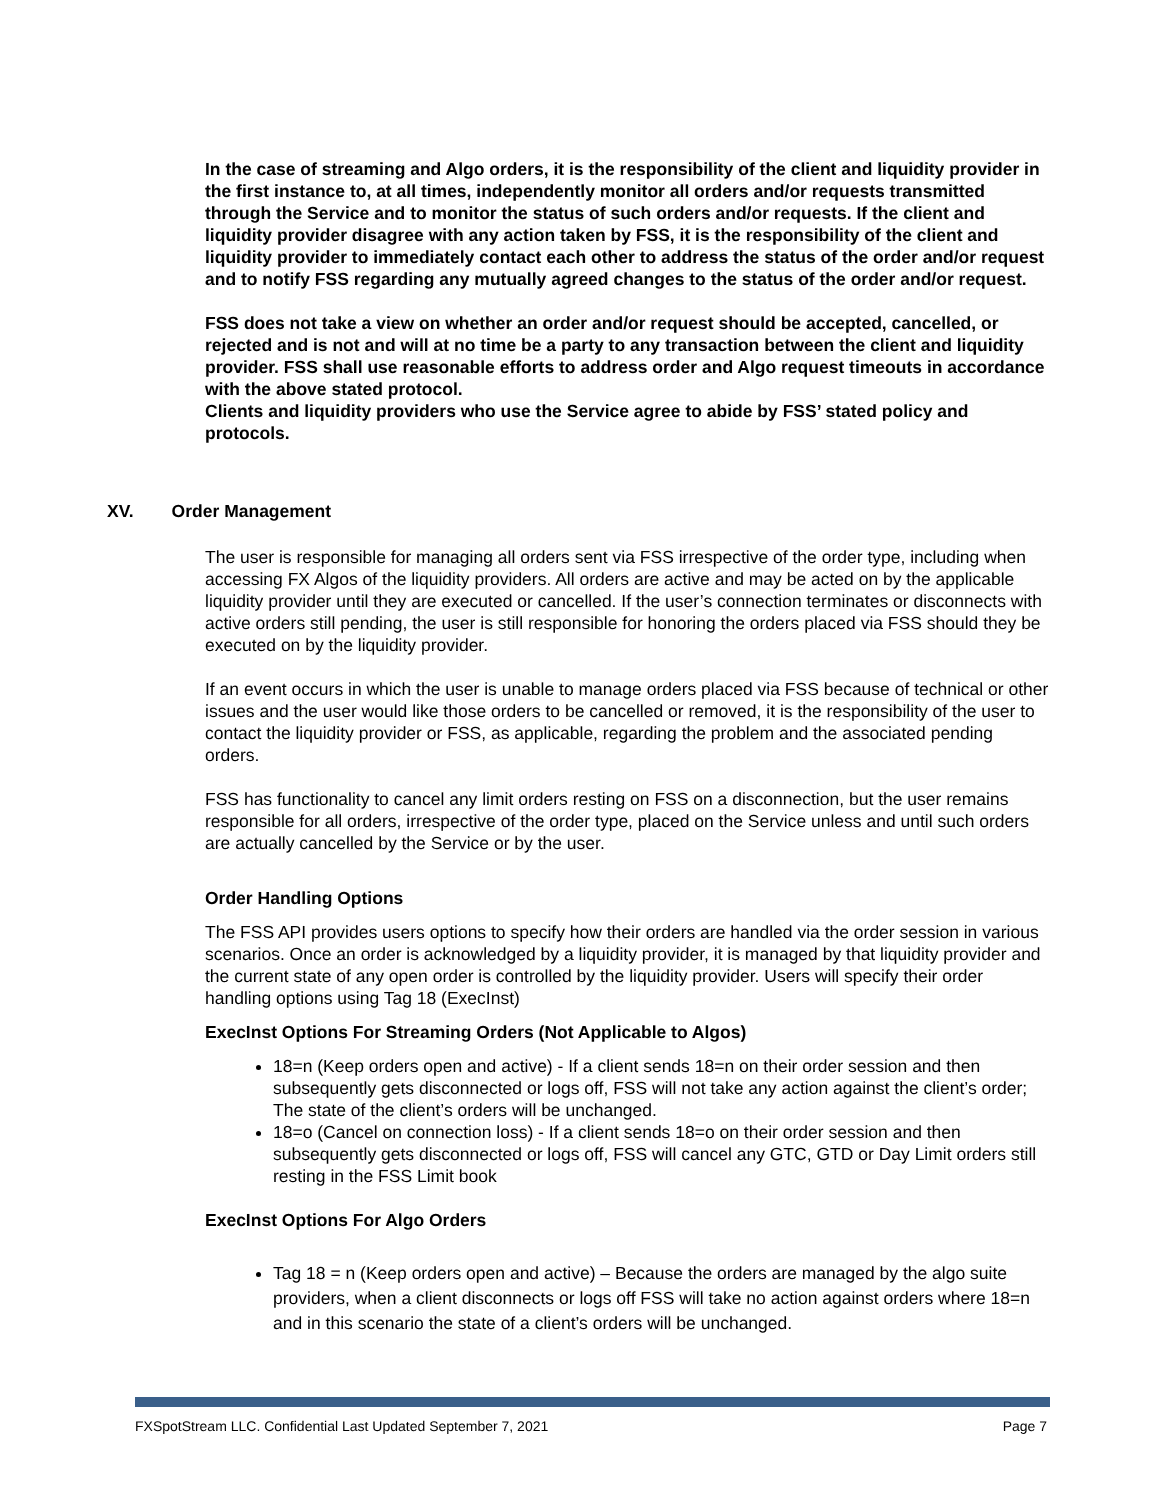In the case of streaming and Algo orders, it is the responsibility of the client and liquidity provider in the first instance to, at all times, independently monitor all orders and/or requests transmitted through the Service and to monitor the status of such orders and/or requests. If the client and liquidity provider disagree with any action taken by FSS, it is the responsibility of the client and liquidity provider to immediately contact each other to address the status of the order and/or request and to notify FSS regarding any mutually agreed changes to the status of the order and/or request.
FSS does not take a view on whether an order and/or request should be accepted, cancelled, or rejected and is not and will at no time be a party to any transaction between the client and liquidity provider. FSS shall use reasonable efforts to address order and Algo request timeouts in accordance with the above stated protocol.
Clients and liquidity providers who use the Service agree to abide by FSS’ stated policy and protocols.
The user is responsible for managing all orders sent via FSS irrespective of the order type, including when accessing FX Algos of the liquidity providers. All orders are active and may be acted on by the applicable liquidity provider until they are executed or cancelled. If the user’s connection terminates or disconnects with active orders still pending, the user is still responsible for honoring the orders placed via FSS should they be executed on by the liquidity provider.
If an event occurs in which the user is unable to manage orders placed via FSS because of technical or other issues and the user would like those orders to be cancelled or removed, it is the responsibility of the user to contact the liquidity provider or FSS, as applicable, regarding the problem and the associated pending orders.
FSS has functionality to cancel any limit orders resting on FSS on a disconnection, but the user remains responsible for all orders, irrespective of the order type, placed on the Service unless and until such orders are actually cancelled by the Service or by the user.
Order Handling Options
The FSS API provides users options to specify how their orders are handled via the order session in various scenarios. Once an order is acknowledged by a liquidity provider, it is managed by that liquidity provider and the current state of any open order is controlled by the liquidity provider. Users will specify their order handling options using Tag 18 (ExecInst)
ExecInst Options For Streaming Orders (Not Applicable to Algos)
18=n (Keep orders open and active) - If a client sends 18=n on their order session and then subsequently gets disconnected or logs off, FSS will not take any action against the client’s order; The state of the client’s orders will be unchanged.
18=o (Cancel on connection loss) - If a client sends 18=o on their order session and then subsequently gets disconnected or logs off, FSS will cancel any GTC, GTD or Day Limit orders still resting in the FSS Limit book
ExecInst Options For Algo Orders
Tag 18 = n (Keep orders open and active) – Because the orders are managed by the algo suite providers, when a client disconnects or logs off FSS will take no action against orders where 18=n and in this scenario the state of a client’s orders will be unchanged.
XV. Order Management
FXSpotStream LLC. Confidential Last Updated September 7, 2021 Page 7